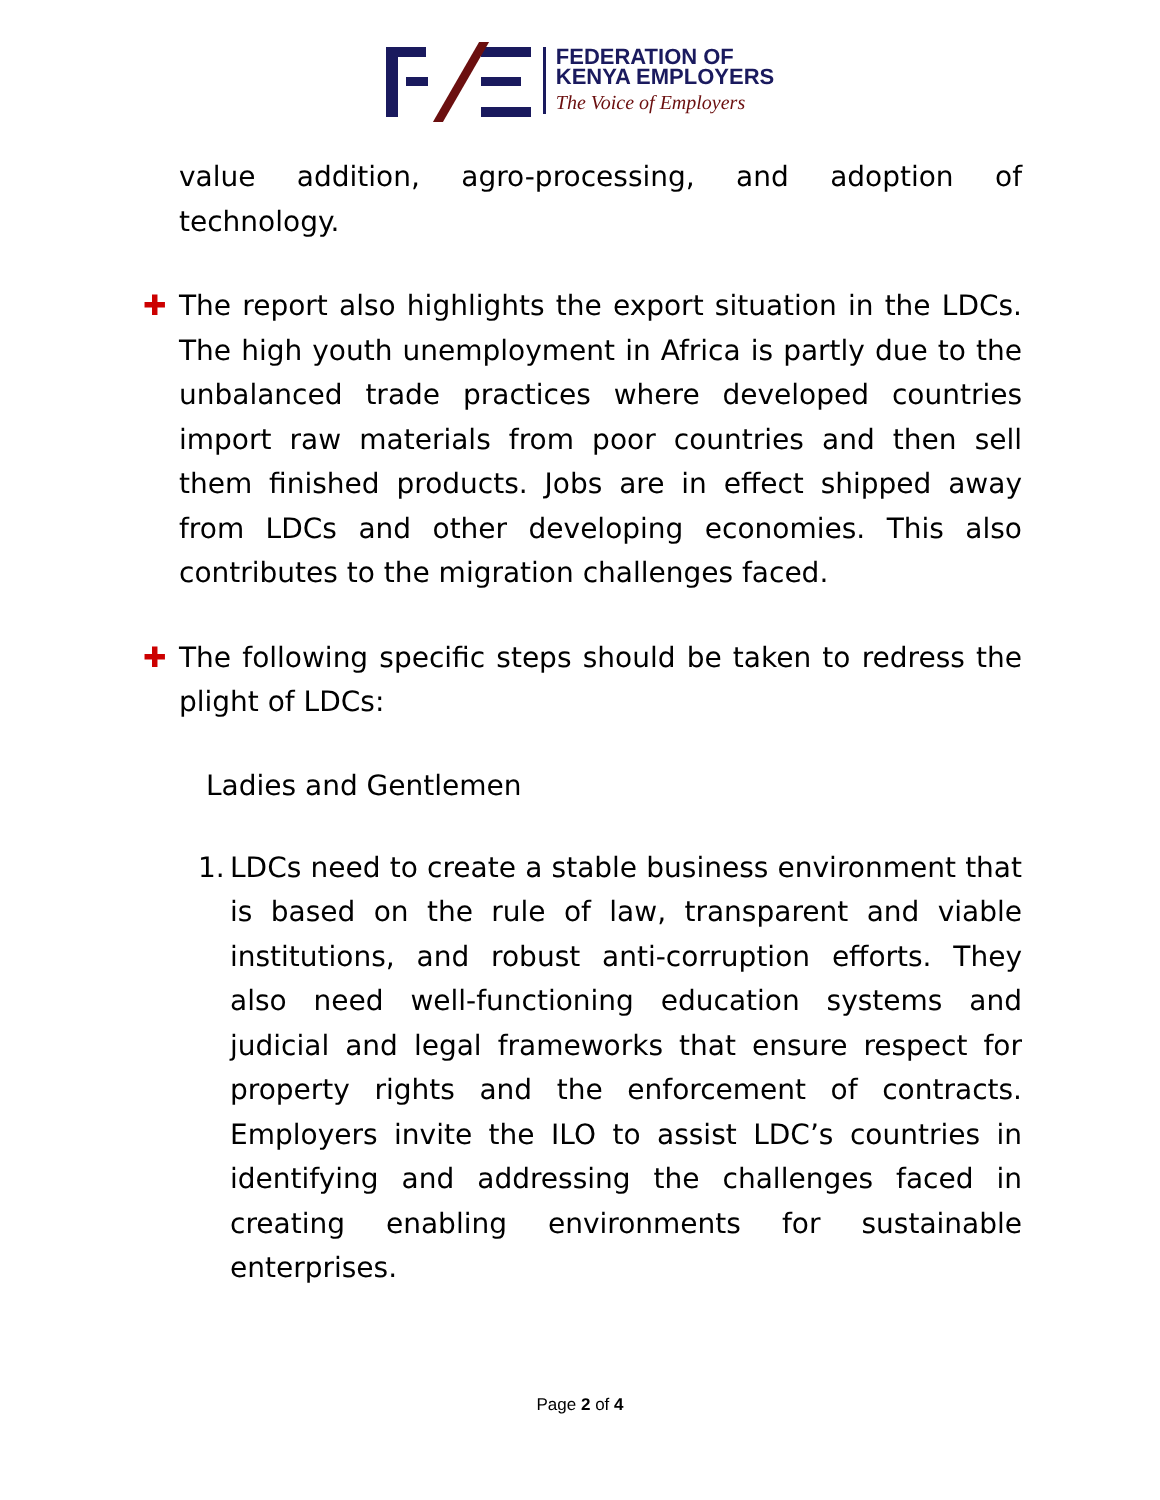FEDERATION OF
KENYA EMPLOYERS
The Voice of Employers
value addition, agro-processing, and adoption of technology.
✚ The report also highlights the export situation in the LDCs. The high youth unemployment in Africa is partly due to the unbalanced trade practices where developed countries import raw materials from poor countries and then sell them finished products. Jobs are in effect shipped away from LDCs and other developing economies. This also contributes to the migration challenges faced.
✚ The following specific steps should be taken to redress the plight of LDCs:
Ladies and Gentlemen
1.
LDCs need to create a stable business environment that is based on the rule of law, transparent and viable institutions, and robust anti-corruption efforts. They also need well-functioning education systems and judicial and legal frameworks that ensure respect for property rights and the enforcement of contracts. Employers invite the ILO to assist LDC’s countries in identifying and addressing the challenges faced in creating enabling environments for sustainable enterprises.
Page 2 of 4